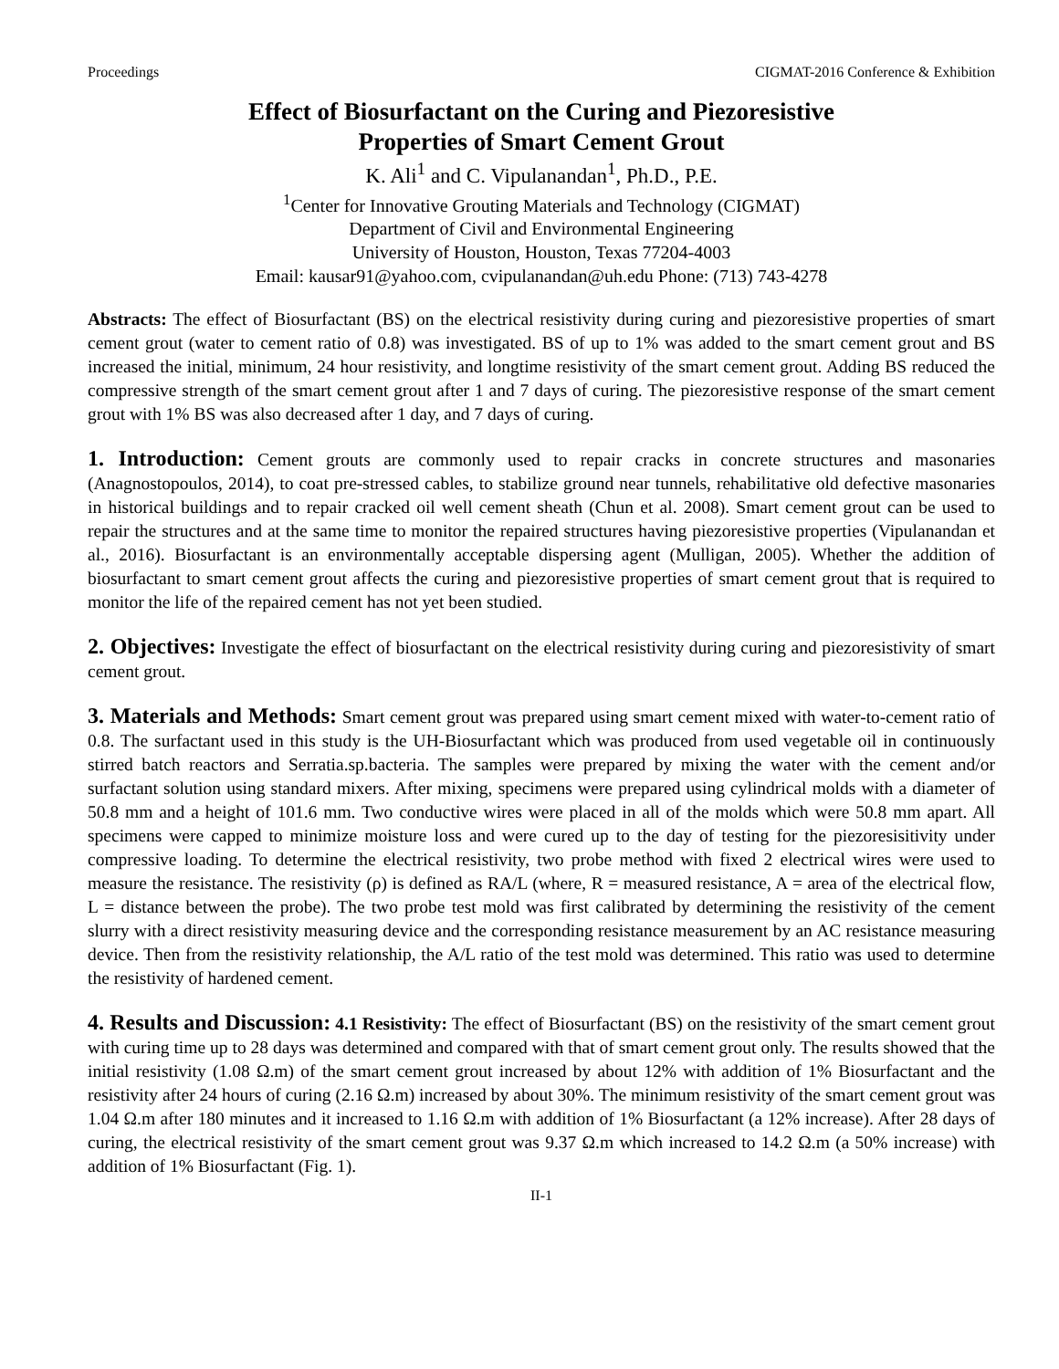Proceedings CIGMAT-2016 Conference & Exhibition
Effect of Biosurfactant on the Curing and Piezoresistive
Properties of Smart Cement Grout
K. Ali<sup>1</sup> and C. Vipulanandan<sup>1</sup>, Ph.D., P.E.
<sup>1</sup> Center for Innovative Grouting Materials and Technology (CIGMAT)
Department of Civil and Environmental Engineering
University of Houston, Houston, Texas 77204-4003
Email: kausar91@yahoo.com, cvipulanandan@uh.edu Phone: (713) 743-4278
Abstracts: The effect of Biosurfactant (BS) on the electrical resistivity during curing and piezoresistive properties of smart cement grout (water to cement ratio of 0.8) was investigated. BS of up to 1% was added to the smart cement grout and BS increased the initial, minimum, 24 hour resistivity, and longtime resistivity of the smart cement grout. Adding BS reduced the compressive strength of the smart cement grout after 1 and 7 days of curing. The piezoresistive response of the smart cement grout with 1% BS was also decreased after 1 day, and 7 days of curing.
1. Introduction: Cement grouts are commonly used to repair cracks in concrete structures and masonaries (Anagnostopoulos, 2014), to coat pre-stressed cables, to stabilize ground near tunnels, rehabilitative old defective masonaries in historical buildings and to repair cracked oil well cement sheath (Chun et al. 2008). Smart cement grout can be used to repair the structures and at the same time to monitor the repaired structures having piezoresistive properties (Vipulanandan et al., 2016). Biosurfactant is an environmentally acceptable dispersing agent (Mulligan, 2005). Whether the addition of biosurfactant to smart cement grout affects the curing and piezoresistive properties of smart cement grout that is required to monitor the life of the repaired cement has not yet been studied.
2. Objectives: Investigate the effect of biosurfactant on the electrical resistivity during curing and piezoresistivity of smart cement grout.
3. Materials and Methods: Smart cement grout was prepared using smart cement mixed with water-to-cement ratio of 0.8. The surfactant used in this study is the UH-Biosurfactant which was produced from used vegetable oil in continuously stirred batch reactors and Serratia.sp.bacteria. The samples were prepared by mixing the water with the cement and/or surfactant solution using standard mixers. After mixing, specimens were prepared using cylindrical molds with a diameter of 50.8 mm and a height of 101.6 mm. Two conductive wires were placed in all of the molds which were 50.8 mm apart. All specimens were capped to minimize moisture loss and were cured up to the day of testing for the piezoresisitivity under compressive loading. To determine the electrical resistivity, two probe method with fixed 2 electrical wires were used to measure the resistance. The resistivity (ρ) is defined as RA/L (where, R = measured resistance, A = area of the electrical flow, L = distance between the probe). The two probe test mold was first calibrated by determining the resistivity of the cement slurry with a direct resistivity measuring device and the corresponding resistance measurement by an AC resistance measuring device. Then from the resistivity relationship, the A/L ratio of the test mold was determined. This ratio was used to determine the resistivity of hardened cement.
4. Results and Discussion: 4.1 Resistivity: The effect of Biosurfactant (BS) on the resistivity of the smart cement grout with curing time up to 28 days was determined and compared with that of smart cement grout only. The results showed that the initial resistivity (1.08 Ω.m) of the smart cement grout increased by about 12% with addition of 1% Biosurfactant and the resistivity after 24 hours of curing (2.16 Ω.m) increased by about 30%. The minimum resistivity of the smart cement grout was 1.04 Ω.m after 180 minutes and it increased to 1.16 Ω.m with addition of 1% Biosurfactant (a 12% increase). After 28 days of curing, the electrical resistivity of the smart cement grout was 9.37 Ω.m which increased to 14.2 Ω.m (a 50% increase) with addition of 1% Biosurfactant (Fig. 1).
II-1